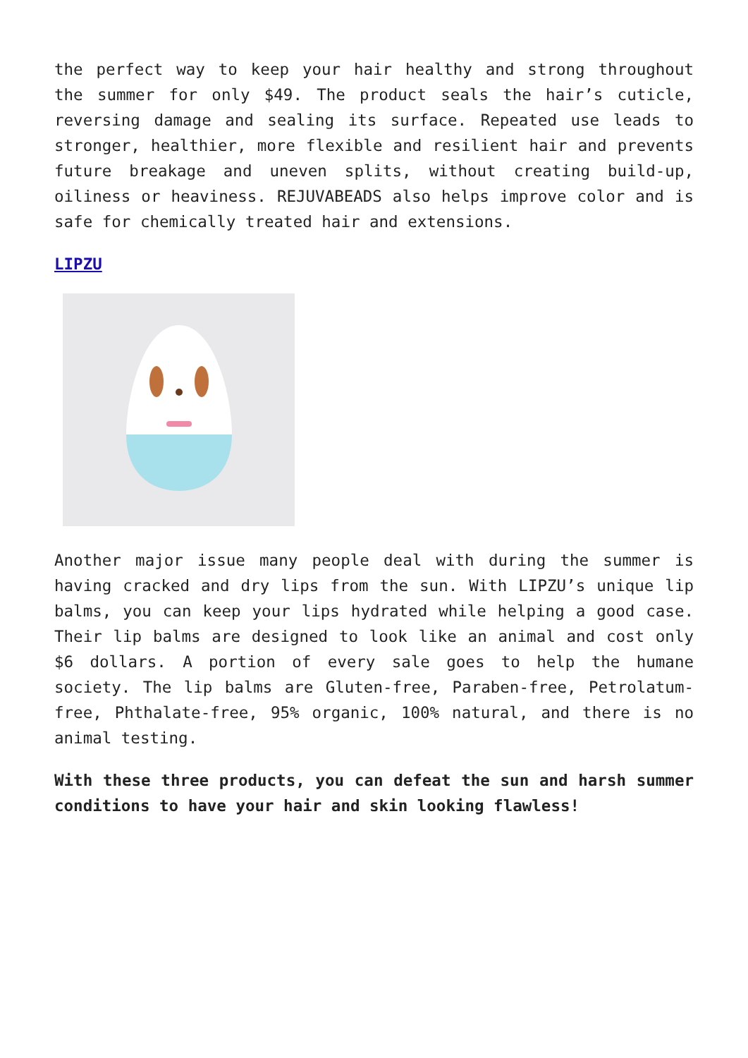the perfect way to keep your hair healthy and strong throughout the summer for only $49. The product seals the hair’s cuticle, reversing damage and sealing its surface. Repeated use leads to stronger, healthier, more flexible and resilient hair and prevents future breakage and uneven splits, without creating build-up, oiliness or heaviness. REJUVABEADS also helps improve color and is safe for chemically treated hair and extensions.
LIPZU
Another major issue many people deal with during the summer is having cracked and dry lips from the sun. With LIPZU’s unique lip balms, you can keep your lips hydrated while helping a good case. Their lip balms are designed to look like an animal and cost only $6 dollars. A portion of every sale goes to help the humane society. The lip balms are Gluten-free, Paraben-free, Petrolatum-free, Phthalate-free, 95% organic, 100% natural, and there is no animal testing.
With these three products, you can defeat the sun and harsh summer conditions to have your hair and skin looking flawless!